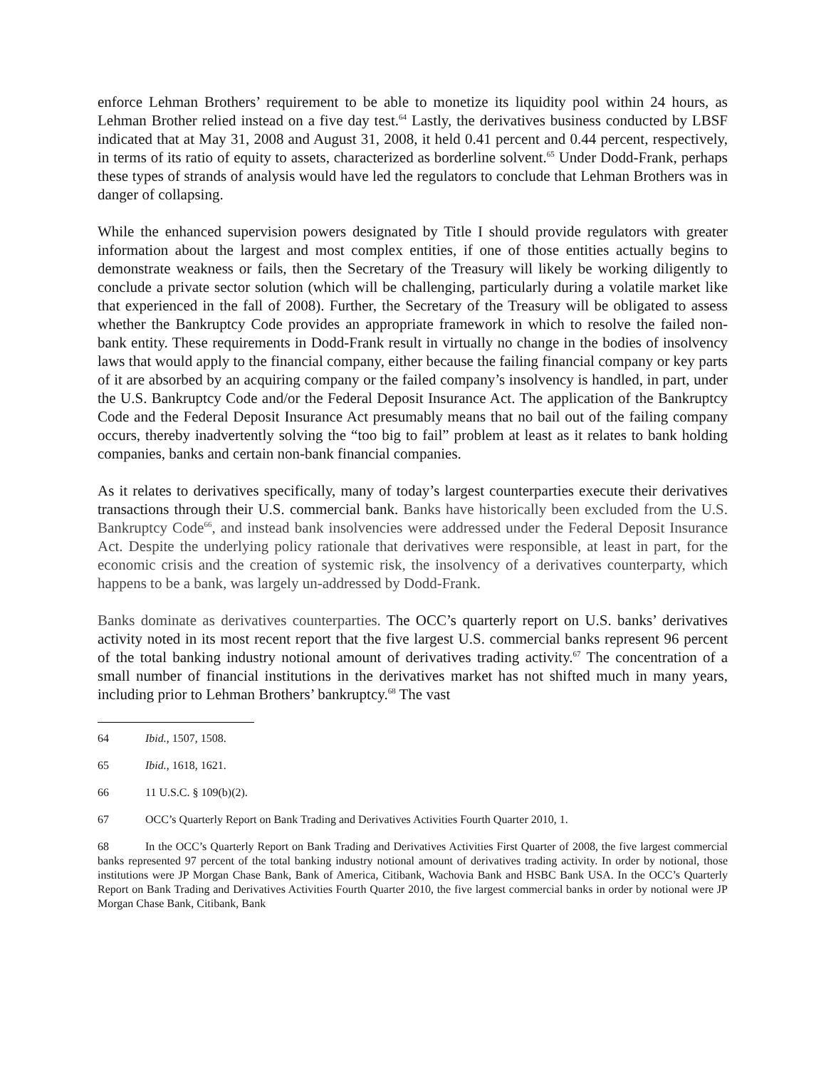enforce Lehman Brothers’ requirement to be able to monetize its liquidity pool within 24 hours, as Lehman Brother relied instead on a five day test.<sup>64</sup> Lastly, the derivatives business conducted by LBSF indicated that at May 31, 2008 and August 31, 2008, it held 0.41 percent and 0.44 percent, respectively, in terms of its ratio of equity to assets, characterized as borderline solvent.<sup>65</sup> Under Dodd-Frank, perhaps these types of strands of analysis would have led the regulators to conclude that Lehman Brothers was in danger of collapsing.
While the enhanced supervision powers designated by Title I should provide regulators with greater information about the largest and most complex entities, if one of those entities actually begins to demonstrate weakness or fails, then the Secretary of the Treasury will likely be working diligently to conclude a private sector solution (which will be challenging, particularly during a volatile market like that experienced in the fall of 2008). Further, the Secretary of the Treasury will be obligated to assess whether the Bankruptcy Code provides an appropriate framework in which to resolve the failed non-bank entity. These requirements in Dodd-Frank result in virtually no change in the bodies of insolvency laws that would apply to the financial company, either because the failing financial company or key parts of it are absorbed by an acquiring company or the failed company’s insolvency is handled, in part, under the U.S. Bankruptcy Code and/or the Federal Deposit Insurance Act. The application of the Bankruptcy Code and the Federal Deposit Insurance Act presumably means that no bail out of the failing company occurs, thereby inadvertently solving the “too big to fail” problem at least as it relates to bank holding companies, banks and certain non-bank financial companies.
As it relates to derivatives specifically, many of today’s largest counterparties execute their derivatives transactions through their U.S. commercial bank. Banks have historically been excluded from the U.S. Bankruptcy Code<sup>66</sup>, and instead bank insolvencies were addressed under the Federal Deposit Insurance Act. Despite the underlying policy rationale that derivatives were responsible, at least in part, for the economic crisis and the creation of systemic risk, the insolvency of a derivatives counterparty, which happens to be a bank, was largely un-addressed by Dodd-Frank.
Banks dominate as derivatives counterparties. The OCC’s quarterly report on U.S. banks’ derivatives activity noted in its most recent report that the five largest U.S. commercial banks represent 96 percent of the total banking industry notional amount of derivatives trading activity.<sup>67</sup> The concentration of a small number of financial institutions in the derivatives market has not shifted much in many years, including prior to Lehman Brothers’ bankruptcy.<sup>68</sup> The vast
64 Ibid., 1507, 1508.
65 Ibid., 1618, 1621.
66 11 U.S.C. § 109(b)(2).
67 OCC’s Quarterly Report on Bank Trading and Derivatives Activities Fourth Quarter 2010, 1.
68 In the OCC’s Quarterly Report on Bank Trading and Derivatives Activities First Quarter of 2008, the five largest commercial banks represented 97 percent of the total banking industry notional amount of derivatives trading activity. In order by notional, those institutions were JP Morgan Chase Bank, Bank of America, Citibank, Wachovia Bank and HSBC Bank USA. In the OCC’s Quarterly Report on Bank Trading and Derivatives Activities Fourth Quarter 2010, the five largest commercial banks in order by notional were JP Morgan Chase Bank, Citibank, Bank